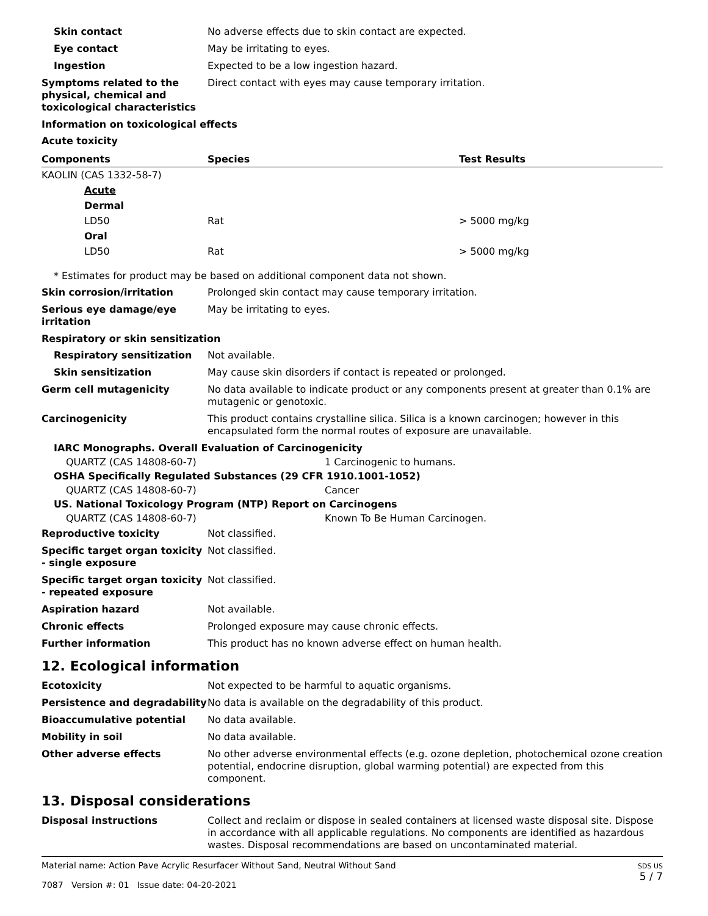Skin contact No adverse effects due to skin contact are expected.
Eye contact May be irritating to eyes.
Ingestion Expected to be a low ingestion hazard.
Symptoms related to the physical, chemical and toxicological characteristics
Direct contact with eyes may cause temporary irritation.
Information on toxicological effects
Acute toxicity
| Components | Species | Test Results |
| --- | --- | --- |
| KAOLIN (CAS 1332-58-7) | | |
| Acute | | |
| Dermal | | |
| LD50 | Rat | > 5000 mg/kg |
| Oral | | |
| LD50 | Rat | > 5000 mg/kg |
* Estimates for product may be based on additional component data not shown.
Skin corrosion/irritation Prolonged skin contact may cause temporary irritation.
Serious eye damage/eye irritation
May be irritating to eyes.
Respiratory or skin sensitization
Respiratory sensitization Not available.
Skin sensitization May cause skin disorders if contact is repeated or prolonged.
Germ cell mutagenicity No data available to indicate product or any components present at greater than 0.1% are mutagenic or genotoxic.
Carcinogenicity This product contains crystalline silica. Silica is a known carcinogen; however in this encapsulated form the normal routes of exposure are unavailable.
IARC Monographs. Overall Evaluation of Carcinogenicity
QUARTZ (CAS 14808-60-7) 1 Carcinogenic to humans.
OSHA Specifically Regulated Substances (29 CFR 1910.1001-1052)
QUARTZ (CAS 14808-60-7) Cancer
US. National Toxicology Program (NTP) Report on Carcinogens
QUARTZ (CAS 14808-60-7) Known To Be Human Carcinogen.
Reproductive toxicity Not classified.
Specific target organ toxicity - single exposure
Not classified.
Specific target organ toxicity - repeated exposure
Not classified.
Aspiration hazard Not available.
Chronic effects Prolonged exposure may cause chronic effects.
Further information This product has no known adverse effect on human health.
12. Ecological information
Ecotoxicity Not expected to be harmful to aquatic organisms.
Persistence and degradability
No data is available on the degradability of this product.
Bioaccumulative potential No data available.
Mobility in soil No data available.
Other adverse effects No other adverse environmental effects (e.g. ozone depletion, photochemical ozone creation potential, endocrine disruption, global warming potential) are expected from this component.
13. Disposal considerations
Disposal instructions Collect and reclaim or dispose in sealed containers at licensed waste disposal site. Dispose in accordance with all applicable regulations. No components are identified as hazardous wastes. Disposal recommendations are based on uncontaminated material.
Material name: Action Pave Acrylic Resurfacer Without Sand, Neutral Without Sand
7087 Version #: 01 Issue date: 04-20-2021
SDS US
5 / 7